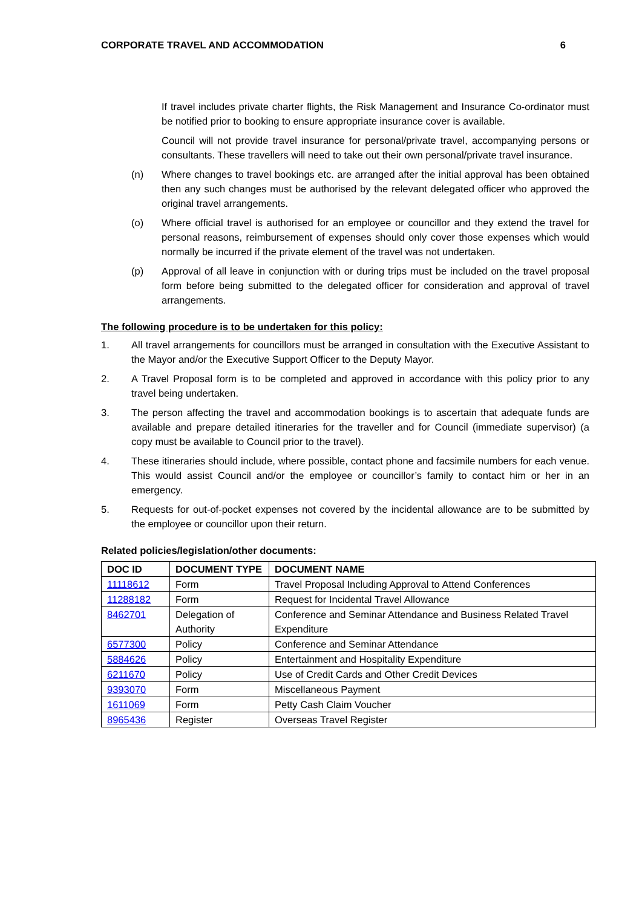CORPORATE TRAVEL AND ACCOMMODATION 6
If travel includes private charter flights, the Risk Management and Insurance Co-ordinator must be notified prior to booking to ensure appropriate insurance cover is available.
Council will not provide travel insurance for personal/private travel, accompanying persons or consultants. These travellers will need to take out their own personal/private travel insurance.
(n) Where changes to travel bookings etc. are arranged after the initial approval has been obtained then any such changes must be authorised by the relevant delegated officer who approved the original travel arrangements.
(o) Where official travel is authorised for an employee or councillor and they extend the travel for personal reasons, reimbursement of expenses should only cover those expenses which would normally be incurred if the private element of the travel was not undertaken.
(p) Approval of all leave in conjunction with or during trips must be included on the travel proposal form before being submitted to the delegated officer for consideration and approval of travel arrangements.
The following procedure is to be undertaken for this policy:
1. All travel arrangements for councillors must be arranged in consultation with the Executive Assistant to the Mayor and/or the Executive Support Officer to the Deputy Mayor.
2. A Travel Proposal form is to be completed and approved in accordance with this policy prior to any travel being undertaken.
3. The person affecting the travel and accommodation bookings is to ascertain that adequate funds are available and prepare detailed itineraries for the traveller and for Council (immediate supervisor) (a copy must be available to Council prior to the travel).
4. These itineraries should include, where possible, contact phone and facsimile numbers for each venue. This would assist Council and/or the employee or councillor’s family to contact him or her in an emergency.
5. Requests for out-of-pocket expenses not covered by the incidental allowance are to be submitted by the employee or councillor upon their return.
Related policies/legislation/other documents:
| DOC ID | DOCUMENT TYPE | DOCUMENT NAME |
| --- | --- | --- |
| 11118612 | Form | Travel Proposal Including Approval to Attend Conferences |
| 11288182 | Form | Request for Incidental Travel Allowance |
| 8462701 | Delegation of Authority | Conference and Seminar Attendance and Business Related Travel Expenditure |
| 6577300 | Policy | Conference and Seminar Attendance |
| 5884626 | Policy | Entertainment and Hospitality Expenditure |
| 6211670 | Policy | Use of Credit Cards and Other Credit Devices |
| 9393070 | Form | Miscellaneous Payment |
| 1611069 | Form | Petty Cash Claim Voucher |
| 8965436 | Register | Overseas Travel Register |